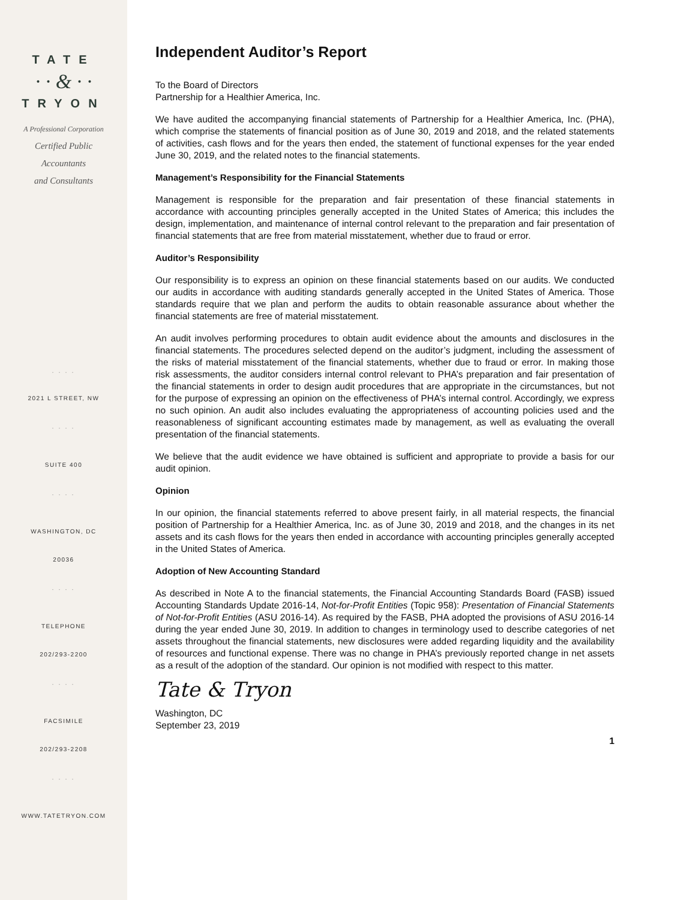TATE
· · & · ·
TRYON
A Professional Corporation
Certified Public
Accountants
and Consultants
. . . .
2021 L STREET, NW
. . . .
SUITE 400
. . . .
WASHINGTON, DC
20036
. . . .
TELEPHONE
202/293-2200
. . . .
FACSIMILE
202/293-2208
. . . .
WWW.TATETRYON.COM
Independent Auditor’s Report
To the Board of Directors
Partnership for a Healthier America, Inc.
We have audited the accompanying financial statements of Partnership for a Healthier America, Inc. (PHA), which comprise the statements of financial position as of June 30, 2019 and 2018, and the related statements of activities, cash flows and for the years then ended, the statement of functional expenses for the year ended June 30, 2019, and the related notes to the financial statements.
Management’s Responsibility for the Financial Statements
Management is responsible for the preparation and fair presentation of these financial statements in accordance with accounting principles generally accepted in the United States of America; this includes the design, implementation, and maintenance of internal control relevant to the preparation and fair presentation of financial statements that are free from material misstatement, whether due to fraud or error.
Auditor’s Responsibility
Our responsibility is to express an opinion on these financial statements based on our audits. We conducted our audits in accordance with auditing standards generally accepted in the United States of America. Those standards require that we plan and perform the audits to obtain reasonable assurance about whether the financial statements are free of material misstatement.
An audit involves performing procedures to obtain audit evidence about the amounts and disclosures in the financial statements. The procedures selected depend on the auditor’s judgment, including the assessment of the risks of material misstatement of the financial statements, whether due to fraud or error. In making those risk assessments, the auditor considers internal control relevant to PHA’s preparation and fair presentation of the financial statements in order to design audit procedures that are appropriate in the circumstances, but not for the purpose of expressing an opinion on the effectiveness of PHA’s internal control. Accordingly, we express no such opinion. An audit also includes evaluating the appropriateness of accounting policies used and the reasonableness of significant accounting estimates made by management, as well as evaluating the overall presentation of the financial statements.
We believe that the audit evidence we have obtained is sufficient and appropriate to provide a basis for our audit opinion.
Opinion
In our opinion, the financial statements referred to above present fairly, in all material respects, the financial position of Partnership for a Healthier America, Inc. as of June 30, 2019 and 2018, and the changes in its net assets and its cash flows for the years then ended in accordance with accounting principles generally accepted in the United States of America.
Adoption of New Accounting Standard
As described in Note A to the financial statements, the Financial Accounting Standards Board (FASB) issued Accounting Standards Update 2016-14, Not-for-Profit Entities (Topic 958): Presentation of Financial Statements of Not-for-Profit Entities (ASU 2016-14). As required by the FASB, PHA adopted the provisions of ASU 2016-14 during the year ended June 30, 2019. In addition to changes in terminology used to describe categories of net assets throughout the financial statements, new disclosures were added regarding liquidity and the availability of resources and functional expense. There was no change in PHA’s previously reported change in net assets as a result of the adoption of the standard. Our opinion is not modified with respect to this matter.
Tate & Tryon
Washington, DC
September 23, 2019
1